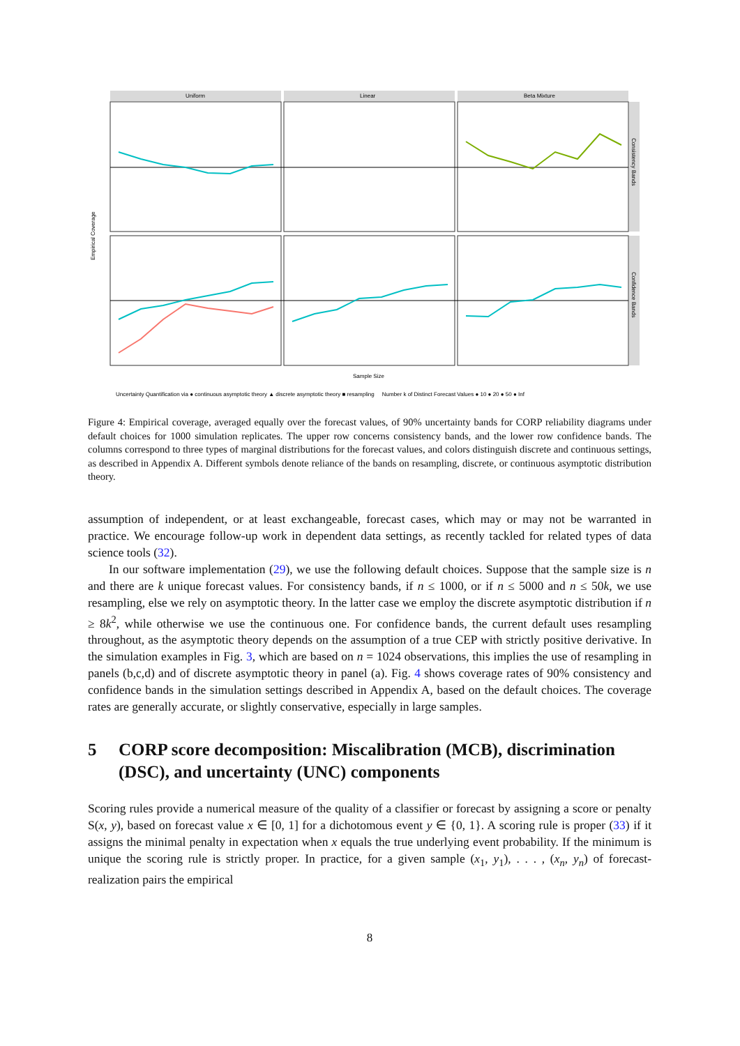Uniform
Linear
Beta Mixture
Consistency Bands
Confidence Bands
Empirical Coverage
Uncertainty Quantification via ● continuous asymptotic theory ▲ discrete asymptotic theory ■ resampling Number k of Distinct Forecast Values ● 10 ● 20 ● 50 ● Inf
Sample Size
Figure 4: Empirical coverage, averaged equally over the forecast values, of 90% uncertainty bands for CORP reliability diagrams under default choices for 1000 simulation replicates. The upper row concerns consistency bands, and the lower row confidence bands. The columns correspond to three types of marginal distributions for the forecast values, and colors distinguish discrete and continuous settings, as described in Appendix A. Different symbols denote reliance of the bands on resampling, discrete, or continuous asymptotic distribution theory.
assumption of independent, or at least exchangeable, forecast cases, which may or may not be warranted in practice. We encourage follow-up work in dependent data settings, as recently tackled for related types of data science tools (32).
In our software implementation (29), we use the following default choices. Suppose that the sample size is n and there are k unique forecast values. For consistency bands, if n ≤ 1000, or if n ≤ 5000 and n ≤ 50k, we use resampling, else we rely on asymptotic theory. In the latter case we employ the discrete asymptotic distribution if n ≥ 8k<sup>2</sup>, while otherwise we use the continuous one. For confidence bands, the current default uses resampling throughout, as the asymptotic theory depends on the assumption of a true CEP with strictly positive derivative. In the simulation examples in Fig. 3, which are based on n = 1024 observations, this implies the use of resampling in panels (b,c,d) and of discrete asymptotic theory in panel (a). Fig. 4 shows coverage rates of 90% consistency and confidence bands in the simulation settings described in Appendix A, based on the default choices. The coverage rates are generally accurate, or slightly conservative, especially in large samples.
5 CORP score decomposition: Miscalibration (MCB), discrimination (DSC), and uncertainty (UNC) components
Scoring rules provide a numerical measure of the quality of a classifier or forecast by assigning a score or penalty S(x, y), based on forecast value x ∈ [0, 1] for a dichotomous event y ∈ {0, 1}. A scoring rule is proper (33) if it assigns the minimal penalty in expectation when x equals the true underlying event probability. If the minimum is unique the scoring rule is strictly proper. In practice, for a given sample (x<sub>1</sub>, y<sub>1</sub>), . . . , (x<sub>n</sub>, y<sub>n</sub>) of forecast-realization pairs the empirical
8